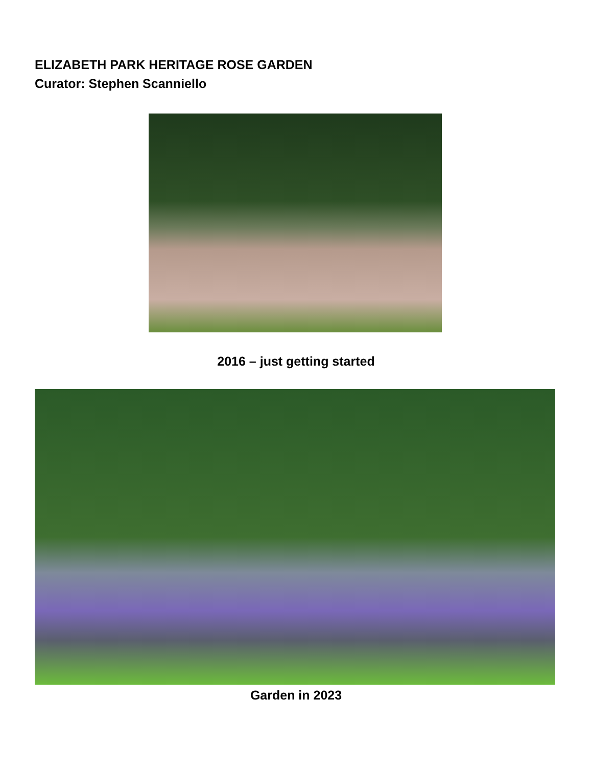ELIZABETH PARK HERITAGE ROSE GARDEN
Curator: Stephen Scanniello
2016 – just getting started
Garden in 2023